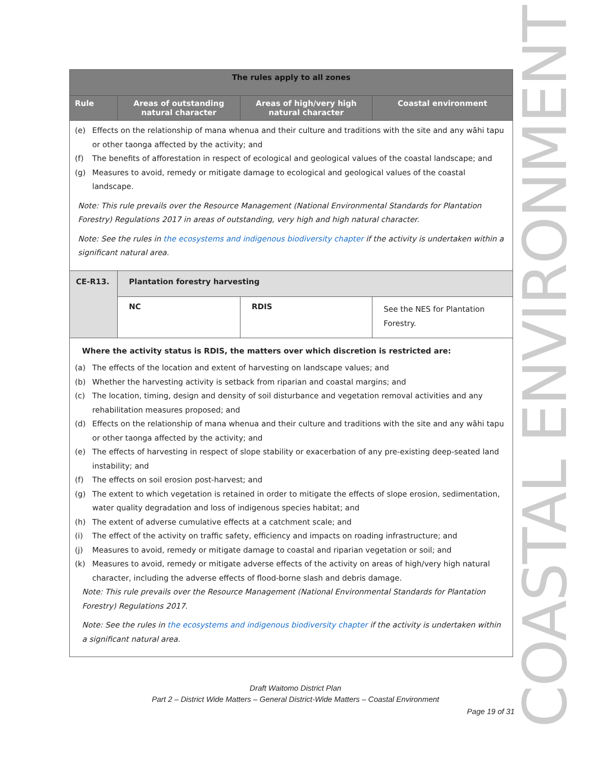| The rules apply to all zones | | | |
| --- | --- | --- | --- |
| Rule | Areas of outstanding natural character | Areas of high/very high natural character | Coastal environment |
| (e) Effects on the relationship of mana whenua and their culture and traditions with the site and any wāhi tapu or other taonga affected by the activity; and (f) The benefits of afforestation in respect of ecological and geological values of the coastal landscape; and (g) Measures to avoid, remedy or mitigate damage to ecological and geological values of the coastal landscape. Note: This rule prevails over the Resource Management (National Environmental Standards for Plantation Forestry) Regulations 2017 in areas of outstanding, very high and high natural character. Note: See the rules in the ecosystems and indigenous biodiversity chapter if the activity is undertaken within a significant natural area. | | | |
| CE-R13. | Plantation forestry harvesting | | |
| | NC | RDIS | See the NES for Plantation Forestry. |
| Where the activity status is RDIS, the matters over which discretion is restricted are: (a) The effects of the location and extent of harvesting on landscape values; and (b) Whether the harvesting activity is setback from riparian and coastal margins; and (c) The location, timing, design and density of soil disturbance and vegetation removal activities and any rehabilitation measures proposed; and (d) Effects on the relationship of mana whenua and their culture and traditions with the site and any wāhi tapu or other taonga affected by the activity; and (e) The effects of harvesting in respect of slope stability or exacerbation of any pre-existing deep-seated land instability; and (f) The effects on soil erosion post-harvest; and (g) The extent to which vegetation is retained in order to mitigate the effects of slope erosion, sedimentation, water quality degradation and loss of indigenous species habitat; and (h) The extent of adverse cumulative effects at a catchment scale; and (i) The effect of the activity on traffic safety, efficiency and impacts on roading infrastructure; and (j) Measures to avoid, remedy or mitigate damage to coastal and riparian vegetation or soil; and (k) Measures to avoid, remedy or mitigate adverse effects of the activity on areas of high/very high natural character, including the adverse effects of flood-borne slash and debris damage. Note: This rule prevails over the Resource Management (National Environmental Standards for Plantation Forestry) Regulations 2017. Note: See the rules in the ecosystems and indigenous biodiversity chapter if the activity is undertaken within a significant natural area. | | | |
COASTAL ENVIRONMENT
Draft Waitomo District Plan
Part 2 – District Wide Matters – General District-Wide Matters – Coastal Environment
Page 19 of 31